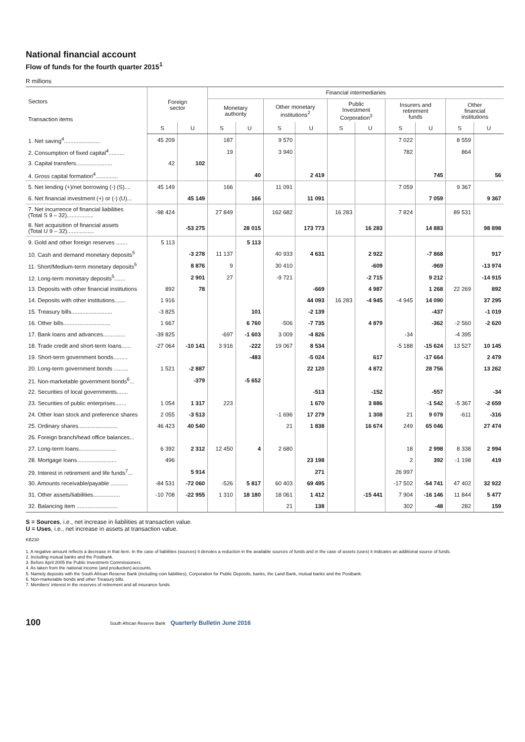National financial account
Flow of funds for the fourth quarter 2015<sup>1</sup>
R millions
| Sectors Transaction items | Foreign sector | | Financial intermediaries | | | | | | | | | |
| --- | --- | --- | --- | --- | --- | --- | --- | --- | --- | --- | --- | --- |
| | | | Monetary authority | | Other monetary institutions<sup>2</sup> | | Public Investment Corporation<sup>3</sup> | | Insurers and retirement funds | | Other financial institutions | |
| | S | U | S | U | S | U | S | U | S | U | S | U |
| 1. Net saving<sup>4</sup>....................... | 45 209 | | 187 | | 9 570 | | | | 7 022 | | 8 559 | |
| 2. Consumption of fixed capital<sup>4</sup>.......... | | | 19 | | 3 940 | | | | 782 | | 864 | |
| 3. Capital transfers....................... | 42 | 102 | | | | | | | | | | |
| 4. Gross capital formation<sup>4</sup>.............. | | | | 40 | | 2 419 | | | | 745 | | 56 |
| 5. Net lending (+)/net borrowing (-) (S).... | 45 149 | | 166 | | 11 091 | | | | 7 059 | | 9 367 | |
| 6. Net financial investment (+) or (-) (U)... | | 45 149 | | 166 | | 11 091 | | | | 7 059 | | 9 367 |
| 7. Net incurrence of financial liabilities (Total S 9 – 32)................. | -98 424 | | 27 849 | | 162 682 | | 16 283 | | 7 824 | | 89 531 | |
| 8. Net acquisition of financial assets (Total U 9 – 32)................. | | -53 275 | | 28 015 | | 173 773 | | 16 283 | | 14 883 | | 98 898 |
| 9. Gold and other foreign reserves ....... | 5 113 | | | 5 113 | | | | | | | | |
| 10. Cash and demand monetary deposits<sup>5</sup> | | -3 278 | 11 137 | | 40 933 | 4 631 | | 2 922 | | -7 868 | | 917 |
| 11. Short/Medium-term monetary deposits<sup>5</sup> | | 8 876 | 9 | | 30 410 | | | -609 | | -969 | | -13 974 |
| 12. Long-term monetary deposits<sup>5</sup>....... | | 2 901 | 27 | | -9 721 | | | -2 715 | | 9 212 | | -14 915 |
| 13. Deposits with other financial institutions | 892 | 78 | | | | -669 | | 4 987 | | 1 268 | 22 269 | 892 |
| 14. Deposits with other institutions....... | 1 916 | | | | | 44 093 | 16 283 | -4 945 | -4 945 | 14 090 | | 37 295 |
| 15. Treasury bills.......................... | -3 825 | | | 101 | | -2 139 | | | | -437 | | -1 019 |
| 16. Other bills.............................. | 1 667 | | | 6 760 | -506 | -7 735 | | 4 879 | | -362 | -2 560 | -2 620 |
| 17. Bank loans and advances.............. | -39 825 | | -697 | -1 603 | 3 009 | -4 826 | | | -34 | | -4 395 | |
| 18. Trade credit and short-term loans...... | -27 064 | -10 141 | 3 916 | -222 | 19 067 | 8 534 | | | -5 188 | -15 624 | 13 527 | 10 145 |
| 19. Short-term government bonds......... | | | | -483 | | -5 024 | | 617 | | -17 664 | | 2 479 |
| 20. Long-term government bonds ......... | 1 521 | -2 887 | | | | 22 120 | | 4 872 | | 28 756 | | 13 262 |
| 21. Non-marketable government bonds<sup>6</sup>... | | -379 | | -5 652 | | | | | | | | |
| 22. Securities of local governments....... | | | | | | -513 | | -152 | | -557 | | -34 |
| 23. Securities of public enterprises....... | 1 054 | 1 317 | 223 | | | 1 670 | | 3 886 | | -1 542 | -5 367 | -2 659 |
| 24. Other loan stock and preference shares | 2 055 | -3 513 | | | -1 696 | 17 279 | | 1 308 | 21 | 9 079 | -611 | -316 |
| 25. Ordinary shares......................... | 46 423 | 40 540 | | | 21 | 1 838 | | 16 674 | 249 | 65 046 | | 27 474 |
| 26. Foreign branch/head office balances... | | | | | | | | | | | | |
| 27. Long-term loans........................ | 6 392 | 2 312 | 12 450 | 4 | 2 680 | | | | 18 | 2 998 | 8 338 | 2 994 |
| 28. Mortgage loans......................... | 496 | | | | | 23 198 | | | 2 | 392 | -1 198 | 419 |
| 29. Interest in retirement and life funds<sup>7</sup>... | | 5 914 | | | | 271 | | | 26 997 | | | |
| 30. Amounts receivable/payable ........... | -84 531 | -72 060 | -526 | 5 817 | 60 403 | 69 495 | | | -17 502 | -54 741 | 47 402 | 32 922 |
| 31. Other assets/liabilities................. | -10 708 | -22 955 | 1 310 | 18 180 | 18 061 | 1 412 | | -15 441 | 7 904 | -16 146 | 11 844 | 5 477 |
| 32. Balancing item .......................... | | | | | 21 | 138 | | | 302 | -48 | 282 | 159 |
S = Sources, i.e., net increase in liabilities at transaction value.
U = Uses, i.e., net increase in assets at transaction value.
KB230
1. A negative amount reflects a decrease in that item. In the case of liabilities (sources) it denotes a reduction in the available sources of funds and in the case of assets (uses) it indicates an additional source of funds.
2. Including mutual banks and the Postbank.
3. Before April 2005 the Public Investment Commissioners.
4. As taken from the national income (and production) accounts.
5. Namely deposits with the South African Reserve Bank (including coin liabilities), Corporation for Public Deposits, banks, the Land Bank, mutual banks and the Postbank.
6. Non-marketable bonds and other Treasury bills.
7. Members' interest in the reserves of retirement and all insurance funds.
100 South African Reserve Bank Quarterly Bulletin June 2016